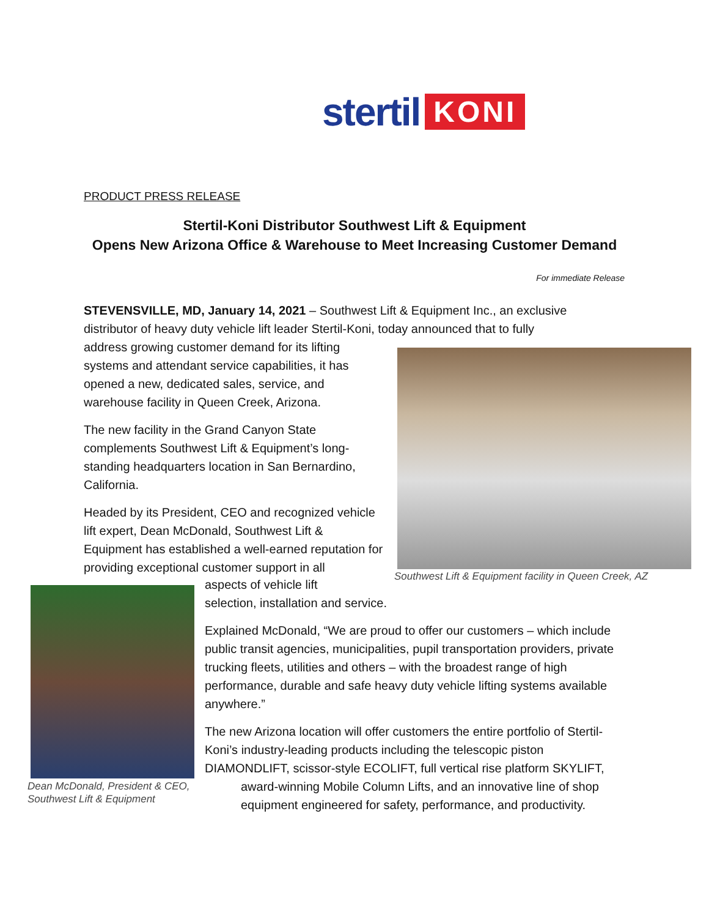stertil KONI
PRODUCT PRESS RELEASE
Stertil-Koni Distributor Southwest Lift & Equipment
Opens New Arizona Office & Warehouse to Meet Increasing Customer Demand
For immediate Release
STEVENSVILLE, MD, January 14, 2021 – Southwest Lift & Equipment Inc., an exclusive distributor of heavy duty vehicle lift leader Stertil-Koni, today announced that to fully
address growing customer demand for its lifting systems and attendant service capabilities, it has opened a new, dedicated sales, service, and warehouse facility in Queen Creek, Arizona.
The new facility in the Grand Canyon State complements Southwest Lift & Equipment’s long-standing headquarters location in San Bernardino, California.
Headed by its President, CEO and recognized vehicle lift expert, Dean McDonald, Southwest Lift & Equipment has established a well-earned reputation for providing exceptional customer support in all
Southwest Lift & Equipment facility in Queen Creek, AZ
Dean McDonald, President & CEO,
Southwest Lift & Equipment
aspects of vehicle lift
selection, installation and service.
Explained McDonald, “We are proud to offer our customers – which include public transit agencies, municipalities, pupil transportation providers, private trucking fleets, utilities and others – with the broadest range of high performance, durable and safe heavy duty vehicle lifting systems available anywhere.”
The new Arizona location will offer customers the entire portfolio of Stertil-Koni’s industry-leading products including the telescopic piston DIAMONDLIFT, scissor-style ECOLIFT, full vertical rise platform SKYLIFT,
award-winning Mobile Column Lifts, and an innovative line of shop equipment engineered for safety, performance, and productivity.